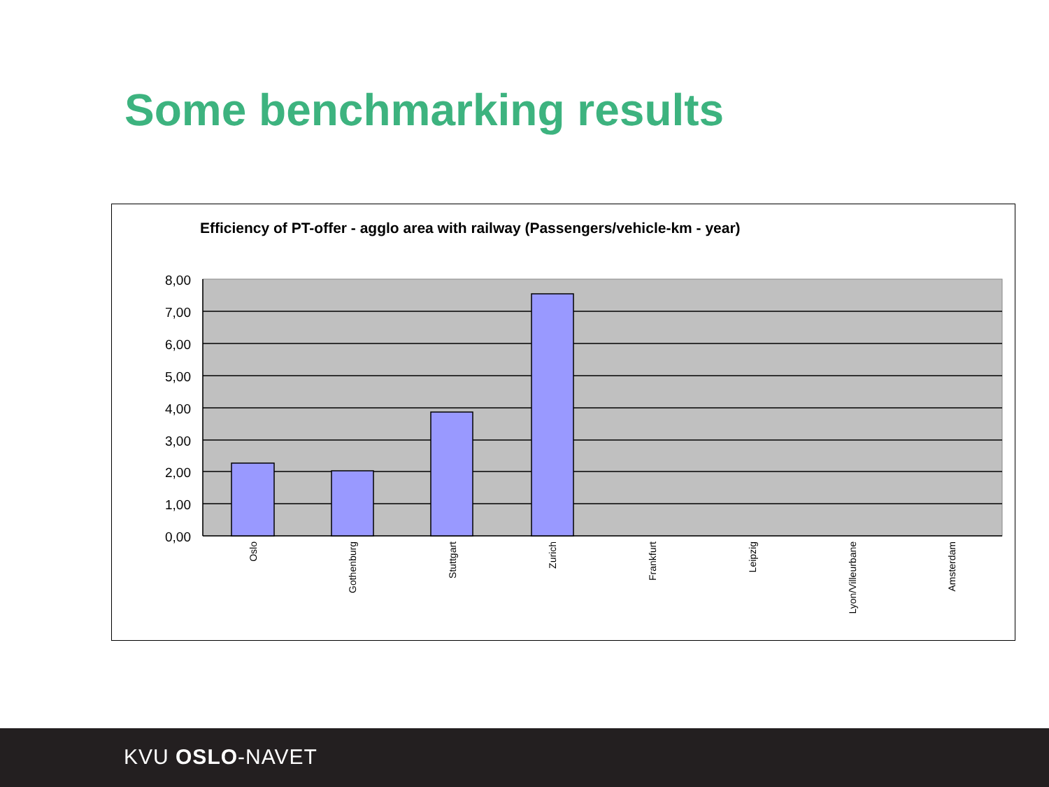Some benchmarking results
Efficiency of PT-offer - agglo area with railway (Passengers/vehicle-km - year)
8,00
7,00
6,00
5,00
4,00
3,00
2,00
1,00
0,00
Oslo
Gothenburg
Stuttgart
Zurich
Frankfurt
Leipzig
Lyon/Villeurbane
Amsterdam
KVU OSLO-NAVET